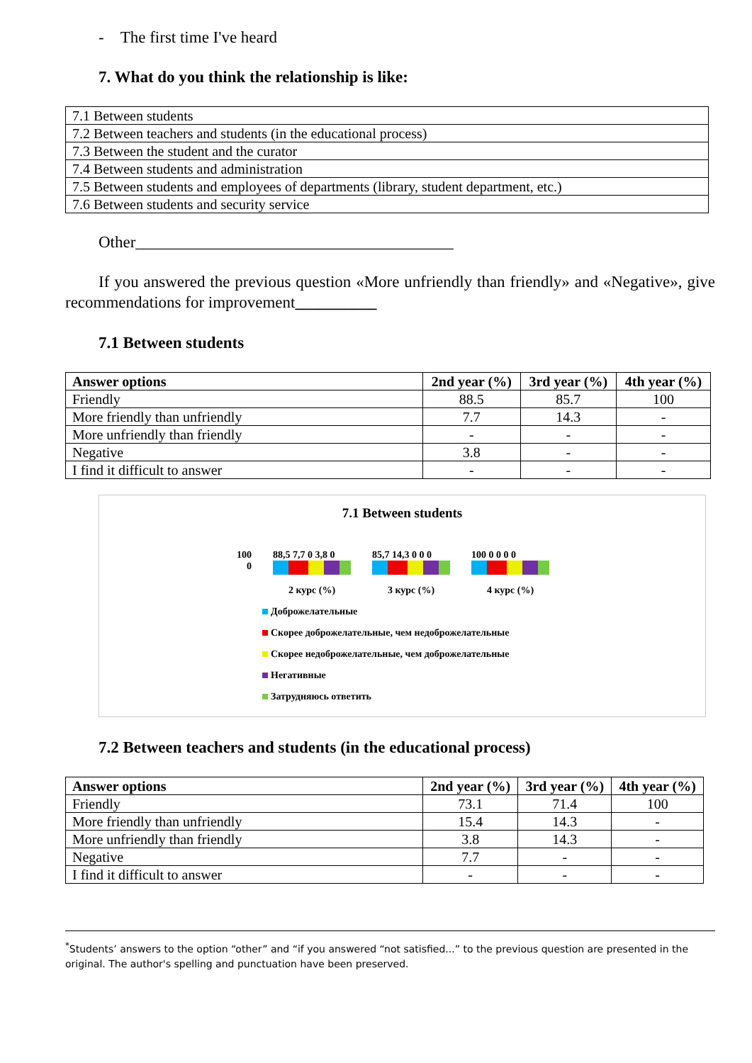- The first time I've heard
7. What do you think the relationship is like:
| 7.1 Between students |
| 7.2 Between teachers and students (in the educational process) |
| 7.3 Between the student and the curator |
| 7.4 Between students and administration |
| 7.5 Between students and employees of departments (library, student department, etc.) |
| 7.6 Between students and security service |
Other_______________________________________
If you answered the previous question «More unfriendly than friendly» and «Negative», give recommendations for improvement__________
7.1 Between students
| Answer options | 2nd year (%) | 3rd year (%) | 4th year (%) |
| --- | --- | --- | --- |
| Friendly | 88.5 | 85.7 | 100 |
| More friendly than unfriendly | 7.7 | 14.3 | - |
| More unfriendly than friendly | - | - | - |
| Negative | 3.8 | - | - |
| I find it difficult to answer | - | - | - |
7.1 Between students
100
0
88,5 7,7 0 3,8 0
2 курс (%)
85,7 14,3 0 0 0
3 курс (%)
100 0 0 0 0
4 курс (%)
Доброжелательные
Скорее доброжелательные, чем недоброжелательные
Скорее недоброжелательные, чем доброжелательные
Негативные
Затрудняюсь ответить
7.2 Between teachers and students (in the educational process)
| Answer options | 2nd year (%) | 3rd year (%) | 4th year (%) |
| --- | --- | --- | --- |
| Friendly | 73.1 | 71.4 | 100 |
| More friendly than unfriendly | 15.4 | 14.3 | - |
| More unfriendly than friendly | 3.8 | 14.3 | - |
| Negative | 7.7 | - | - |
| I find it difficult to answer | - | - | - |
<sup>*</sup> Students’ answers to the option “other” and “if you answered “not satisfied...” to the previous question are presented in the original. The author's spelling and punctuation have been preserved.